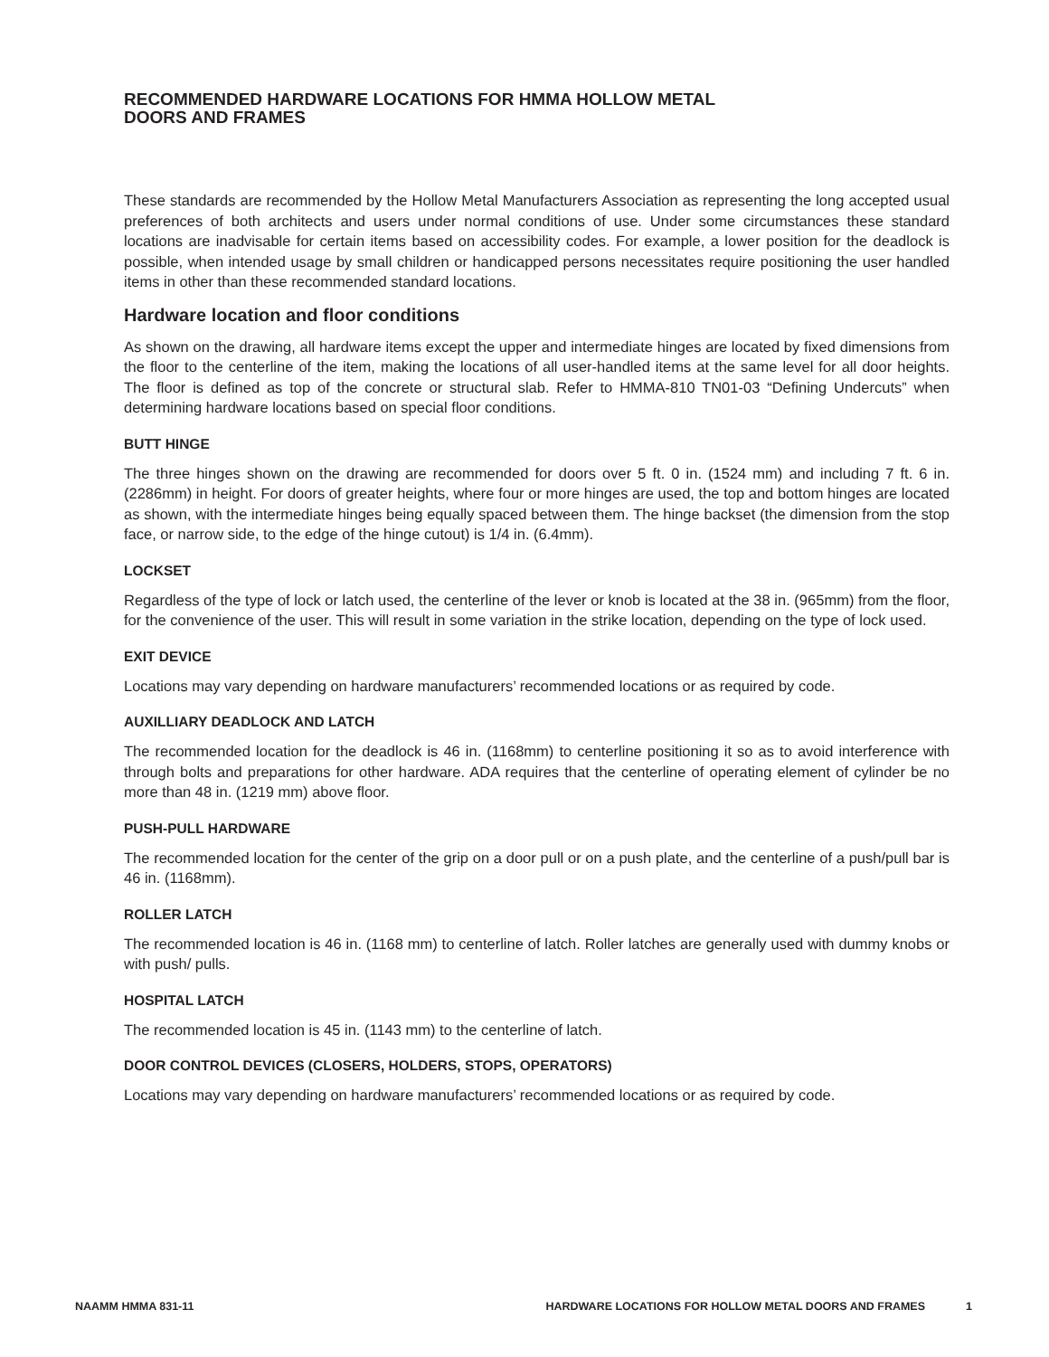RECOMMENDED HARDWARE LOCATIONS FOR HMMA HOLLOW METAL DOORS AND FRAMES
These standards are recommended by the Hollow Metal Manufacturers Association as representing the long accepted usual preferences of both architects and users under normal conditions of use. Under some circumstances these standard locations are inadvisable for certain items based on accessibility codes. For example, a lower position for the deadlock is possible, when intended usage by small children or handicapped persons necessitates require positioning the user handled items in other than these recommended standard locations.
Hardware location and floor conditions
As shown on the drawing, all hardware items except the upper and intermediate hinges are located by fixed dimensions from the floor to the centerline of the item, making the locations of all user-handled items at the same level for all door heights. The floor is defined as top of the concrete or structural slab. Refer to HMMA-810 TN01-03 “Defining Undercuts” when determining hardware locations based on special floor conditions.
BUTT HINGE
The three hinges shown on the drawing are recommended for doors over 5 ft. 0 in. (1524 mm) and including 7 ft. 6 in. (2286mm) in height. For doors of greater heights, where four or more hinges are used, the top and bottom hinges are located as shown, with the intermediate hinges being equally spaced between them. The hinge backset (the dimension from the stop face, or narrow side, to the edge of the hinge cutout) is 1/4 in. (6.4mm).
LOCKSET
Regardless of the type of lock or latch used, the centerline of the lever or knob is located at the 38 in. (965mm) from the floor, for the convenience of the user. This will result in some variation in the strike location, depending on the type of lock used.
EXIT DEVICE
Locations may vary depending on hardware manufacturers’ recommended locations or as required by code.
AUXILLIARY DEADLOCK AND LATCH
The recommended location for the deadlock is 46 in. (1168mm) to centerline positioning it so as to avoid interference with through bolts and preparations for other hardware. ADA requires that the centerline of operating element of cylinder be no more than 48 in. (1219 mm) above floor.
PUSH-PULL HARDWARE
The recommended location for the center of the grip on a door pull or on a push plate, and the centerline of a push/pull bar is 46 in. (1168mm).
ROLLER LATCH
The recommended location is 46 in. (1168 mm) to centerline of latch. Roller latches are generally used with dummy knobs or with push/ pulls.
HOSPITAL LATCH
The recommended location is 45 in. (1143 mm) to the centerline of latch.
DOOR CONTROL DEVICES (CLOSERS, HOLDERS, STOPS, OPERATORS)
Locations may vary depending on hardware manufacturers’ recommended locations or as required by code.
NAAMM HMMA 831-11 HARDWARE LOCATIONS FOR HOLLOW METAL DOORS AND FRAMES 1